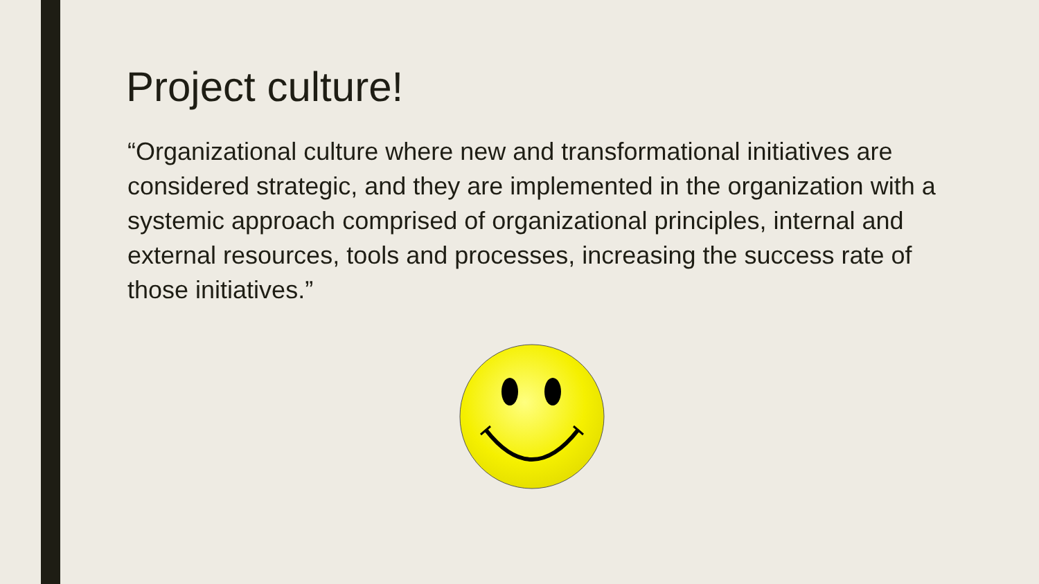Project culture!
“Organizational culture where new and transformational initiatives are considered strategic, and they are implemented in the organization with a systemic approach comprised of organizational principles, internal and external resources, tools and processes, increasing the success rate of those initiatives.”